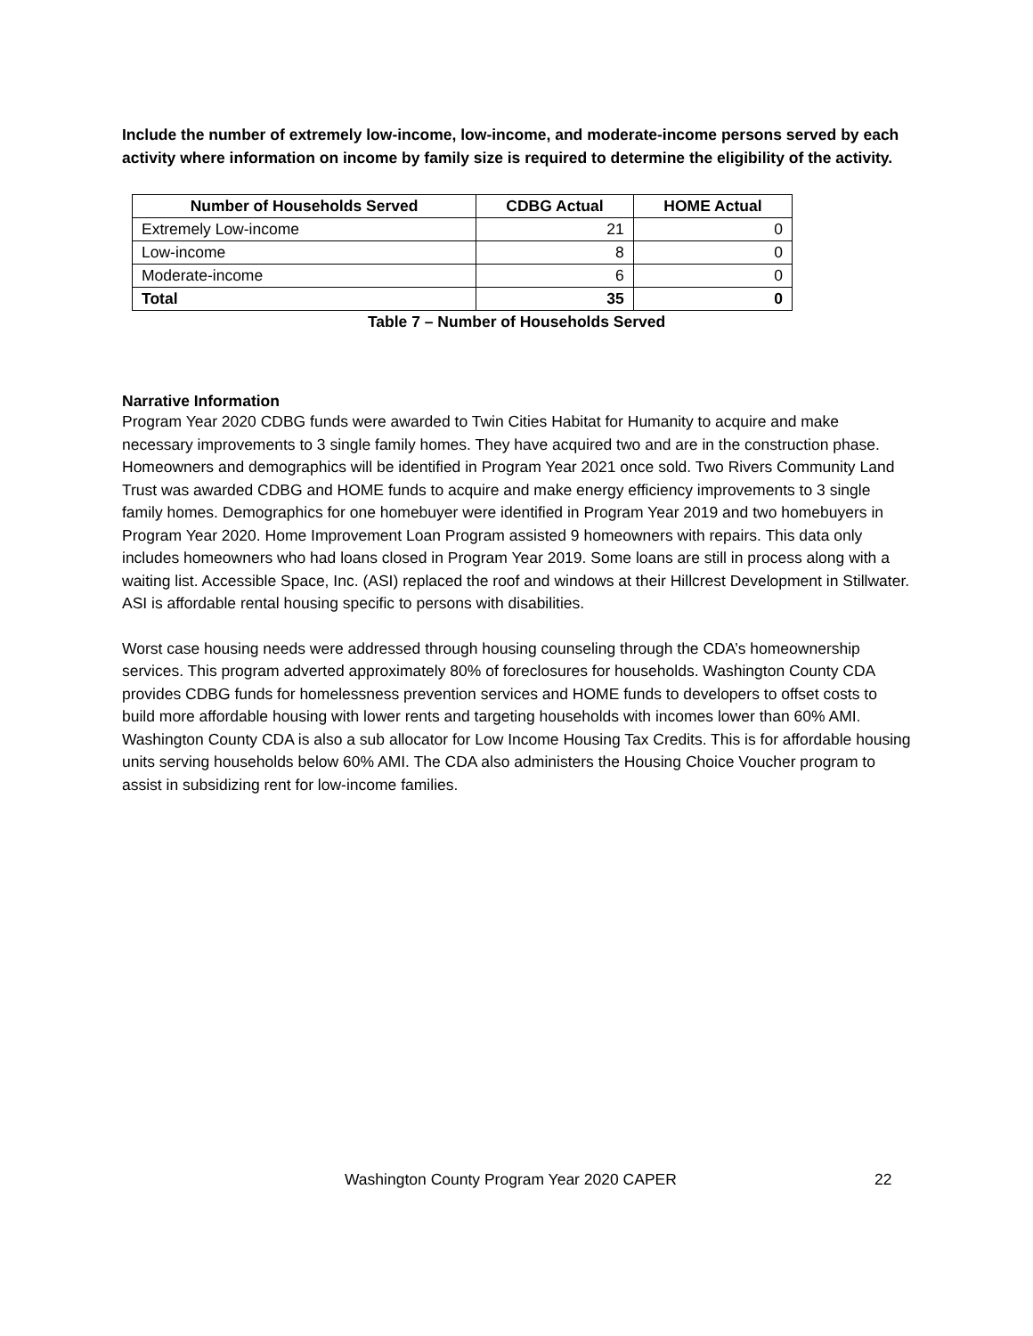Include the number of extremely low-income, low-income, and moderate-income persons served by each activity where information on income by family size is required to determine the eligibility of the activity.
| Number of Households Served | CDBG Actual | HOME Actual |
| --- | --- | --- |
| Extremely Low-income | 21 | 0 |
| Low-income | 8 | 0 |
| Moderate-income | 6 | 0 |
| Total | 35 | 0 |
Table 7 – Number of Households Served
Narrative Information
Program Year 2020 CDBG funds were awarded to Twin Cities Habitat for Humanity to acquire and make necessary improvements to 3 single family homes. They have acquired two and are in the construction phase. Homeowners and demographics will be identified in Program Year 2021 once sold. Two Rivers Community Land Trust was awarded CDBG and HOME funds to acquire and make energy efficiency improvements to 3 single family homes. Demographics for one homebuyer were identified in Program Year 2019 and two homebuyers in Program Year 2020. Home Improvement Loan Program assisted 9 homeowners with repairs. This data only includes homeowners who had loans closed in Program Year 2019. Some loans are still in process along with a waiting list. Accessible Space, Inc. (ASI) replaced the roof and windows at their Hillcrest Development in Stillwater. ASI is affordable rental housing specific to persons with disabilities.
Worst case housing needs were addressed through housing counseling through the CDA’s homeownership services. This program adverted approximately 80% of foreclosures for households. Washington County CDA provides CDBG funds for homelessness prevention services and HOME funds to developers to offset costs to build more affordable housing with lower rents and targeting households with incomes lower than 60% AMI. Washington County CDA is also a sub allocator for Low Income Housing Tax Credits. This is for affordable housing units serving households below 60% AMI. The CDA also administers the Housing Choice Voucher program to assist in subsidizing rent for low-income families.
Washington County Program Year 2020 CAPER 22